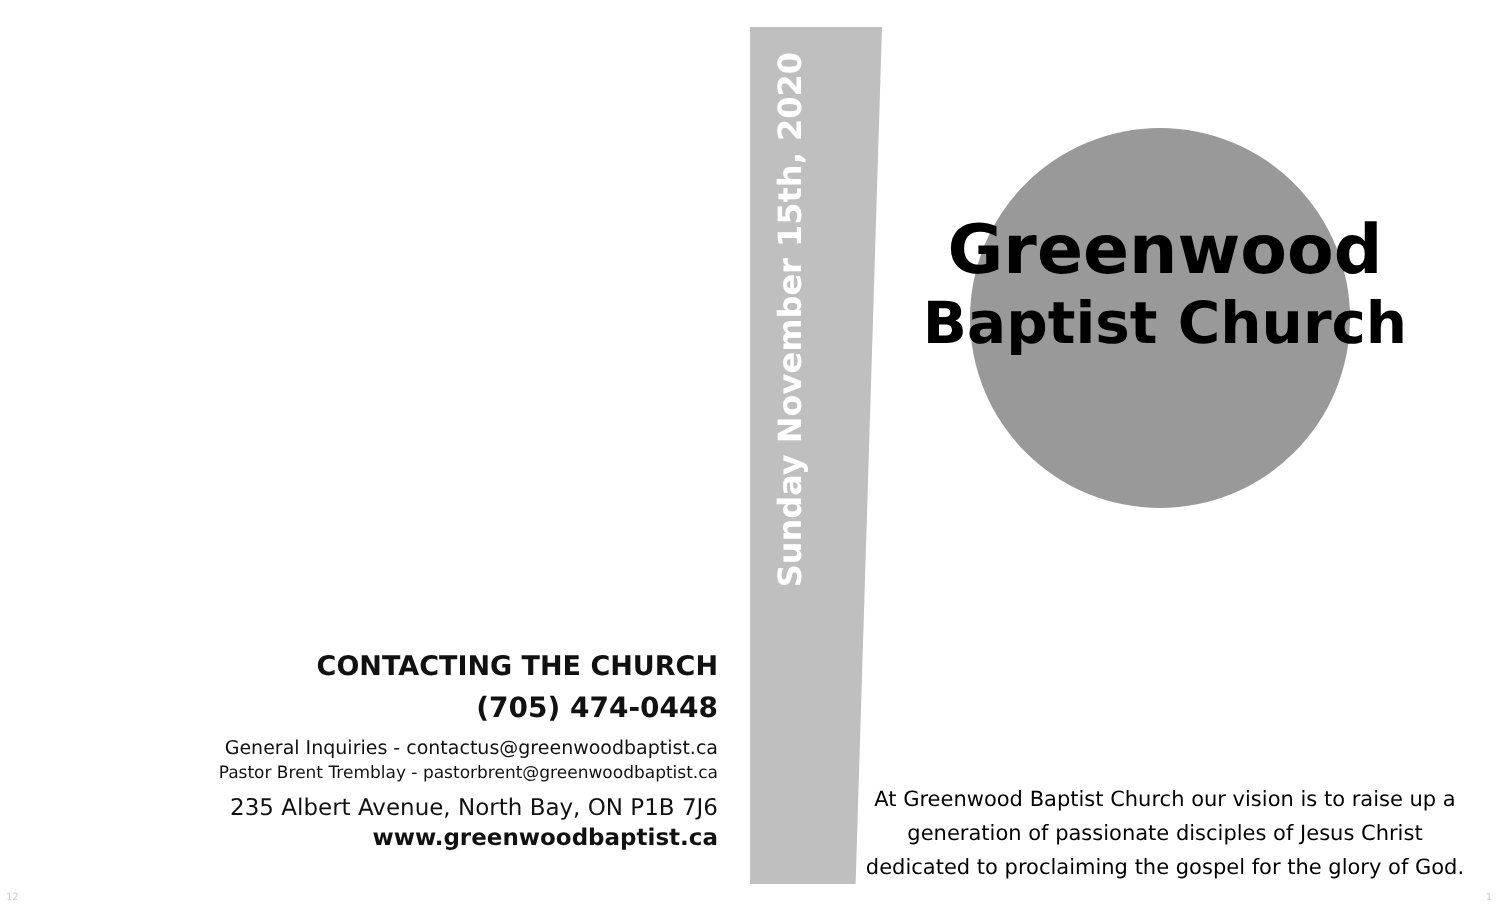CONTACTING THE CHURCH
(705) 474-0448
General Inquiries - contactus@greenwoodbaptist.ca
Pastor Brent Tremblay - pastorbrent@greenwoodbaptist.ca
235 Albert Avenue, North Bay, ON P1B 7J6
www.greenwoodbaptist.ca
Sunday November 15th, 2020
Greenwood
Baptist Church
At Greenwood Baptist Church our vision is to raise up a generation of passionate disciples of Jesus Christ dedicated to proclaiming the gospel for the glory of God.
12 1